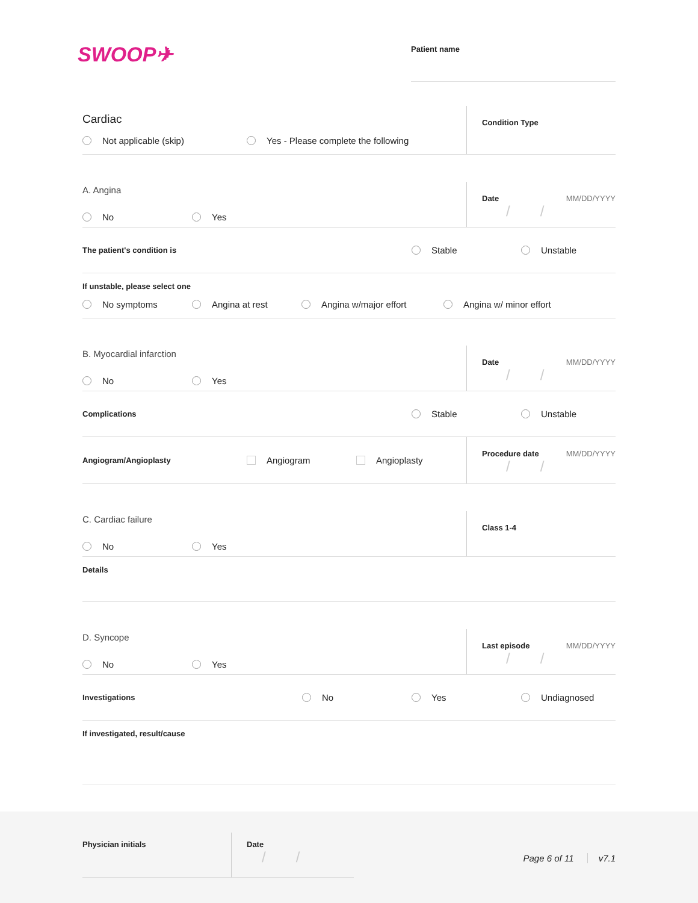SWOOP✈
Patient name
Cardiac
Not applicable (skip) Yes - Please complete the following
Condition Type
A. Angina
No Yes
Date MM/DD/YYYY
//
The patient's condition is
Stable Unstable
If unstable, please select one
No symptoms Angina at rest Angina w/major effort Angina w/ minor effort
B. Myocardial infarction
No Yes
Date MM/DD/YYYY
//
Complications
Stable Unstable
Angiogram/Angioplasty
Angiogram Angioplasty
Procedure date MM/DD/YYYY
//
C. Cardiac failure
No Yes
Class 1-4
Details
D. Syncope
No Yes
Last episode MM/DD/YYYY
//
Investigations
No Yes Undiagnosed
If investigated, result/cause
Physician initials Date
//
Page 6 of 11 v7.1